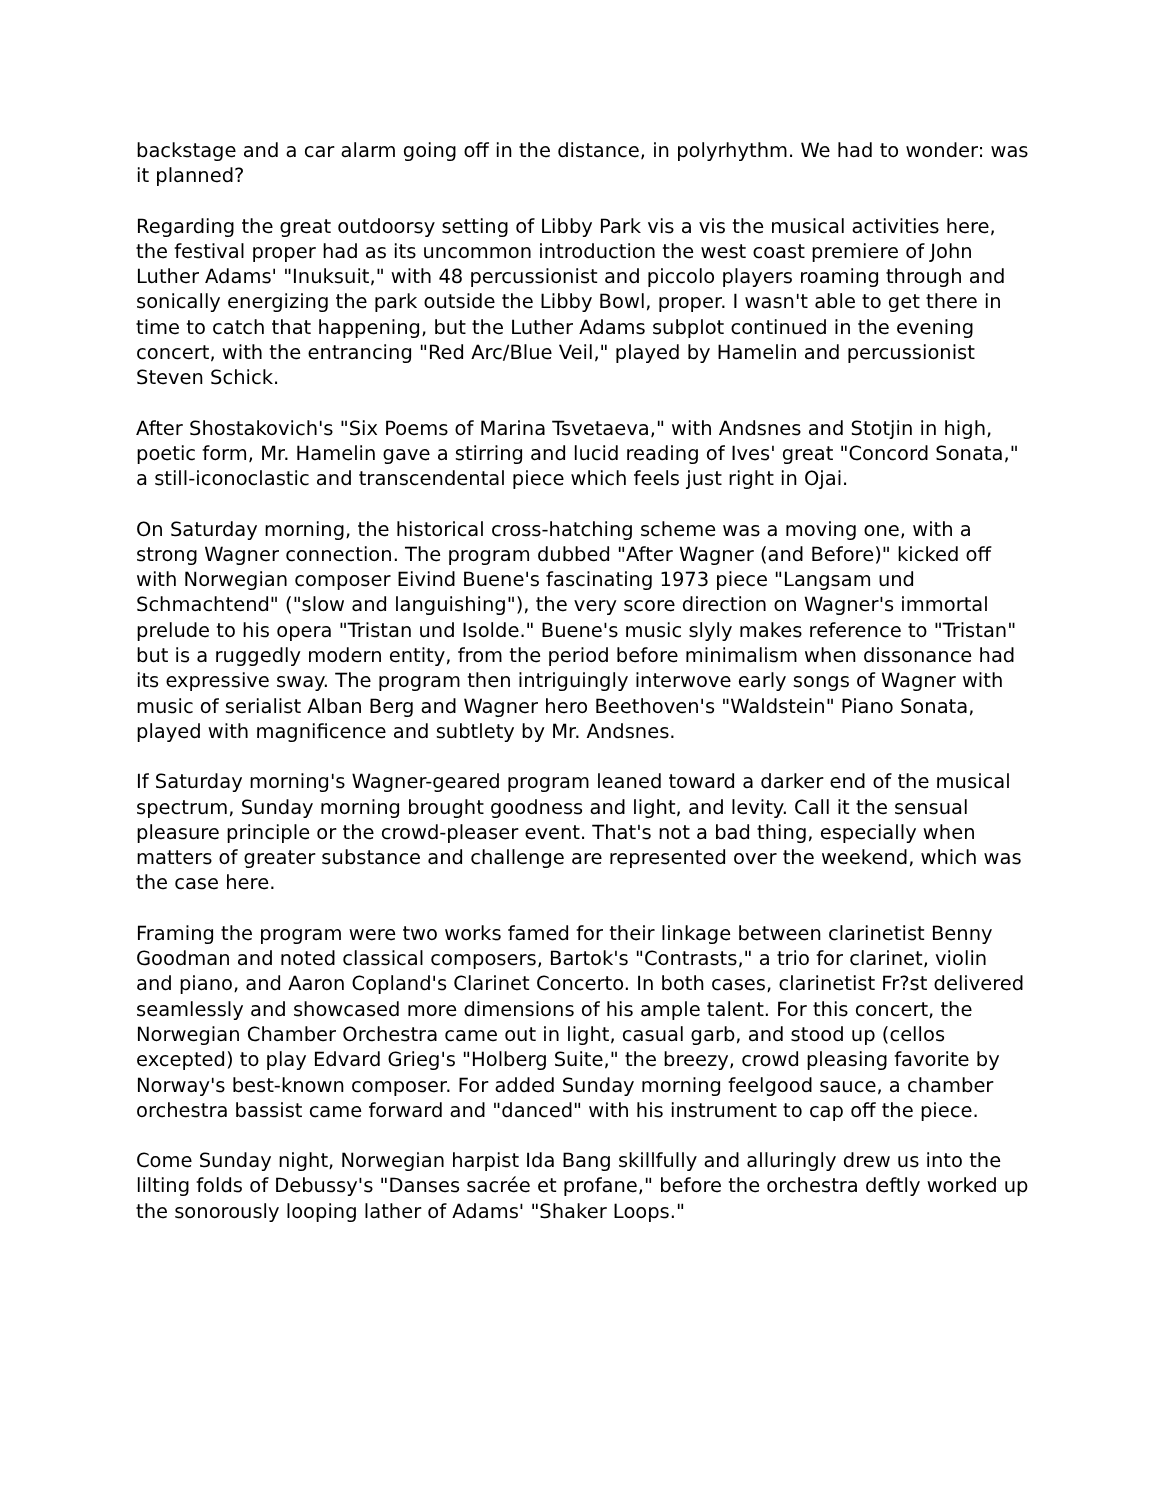backstage and a car alarm going off in the distance, in polyrhythm. We had to wonder: was it planned?
Regarding the great outdoorsy setting of Libby Park vis a vis the musical activities here, the festival proper had as its uncommon introduction the west coast premiere of John Luther Adams' "Inuksuit," with 48 percussionist and piccolo players roaming through and sonically energizing the park outside the Libby Bowl, proper. I wasn't able to get there in time to catch that happening, but the Luther Adams subplot continued in the evening concert, with the entrancing "Red Arc/Blue Veil," played by Hamelin and percussionist Steven Schick.
After Shostakovich's "Six Poems of Marina Tsvetaeva," with Andsnes and Stotjin in high, poetic form, Mr. Hamelin gave a stirring and lucid reading of Ives' great "Concord Sonata," a still-iconoclastic and transcendental piece which feels just right in Ojai.
On Saturday morning, the historical cross-hatching scheme was a moving one, with a strong Wagner connection. The program dubbed "After Wagner (and Before)" kicked off with Norwegian composer Eivind Buene's fascinating 1973 piece "Langsam und Schmachtend" ("slow and languishing"), the very score direction on Wagner's immortal prelude to his opera "Tristan und Isolde." Buene's music slyly makes reference to "Tristan" but is a ruggedly modern entity, from the period before minimalism when dissonance had its expressive sway. The program then intriguingly interwove early songs of Wagner with music of serialist Alban Berg and Wagner hero Beethoven's "Waldstein" Piano Sonata, played with magnificence and subtlety by Mr. Andsnes.
If Saturday morning's Wagner-geared program leaned toward a darker end of the musical spectrum, Sunday morning brought goodness and light, and levity. Call it the sensual pleasure principle or the crowd-pleaser event. That's not a bad thing, especially when matters of greater substance and challenge are represented over the weekend, which was the case here.
Framing the program were two works famed for their linkage between clarinetist Benny Goodman and noted classical composers, Bartok's "Contrasts," a trio for clarinet, violin and piano, and Aaron Copland's Clarinet Concerto. In both cases, clarinetist Fr?st delivered seamlessly and showcased more dimensions of his ample talent. For this concert, the Norwegian Chamber Orchestra came out in light, casual garb, and stood up (cellos excepted) to play Edvard Grieg's "Holberg Suite," the breezy, crowd pleasing favorite by Norway's best-known composer. For added Sunday morning feelgood sauce, a chamber orchestra bassist came forward and "danced" with his instrument to cap off the piece.
Come Sunday night, Norwegian harpist Ida Bang skillfully and alluringly drew us into the lilting folds of Debussy's "Danses sacrée et profane," before the orchestra deftly worked up the sonorously looping lather of Adams' "Shaker Loops."